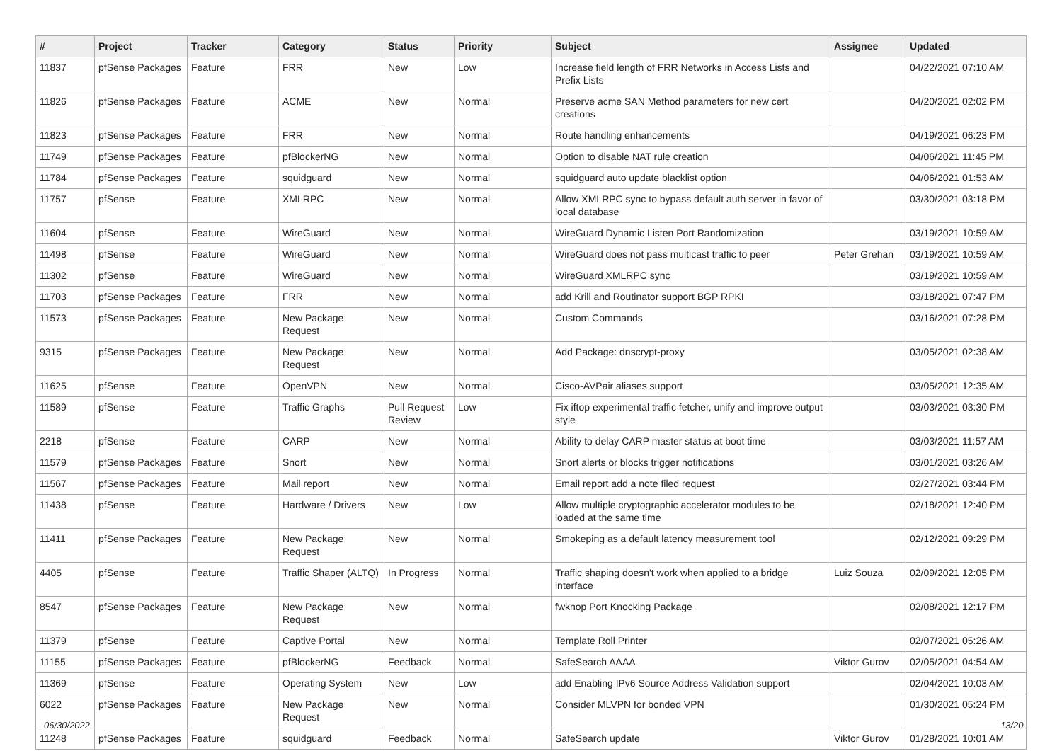| # | Project | Tracker | Category | Status | Priority | Subject | Assignee | Updated |
| --- | --- | --- | --- | --- | --- | --- | --- | --- |
| 11837 | pfSense Packages | Feature | FRR | New | Low | Increase field length of FRR Networks in Access Lists and Prefix Lists | | 04/22/2021 07:10 AM |
| 11826 | pfSense Packages | Feature | ACME | New | Normal | Preserve acme SAN Method parameters for new cert creations | | 04/20/2021 02:02 PM |
| 11823 | pfSense Packages | Feature | FRR | New | Normal | Route handling enhancements | | 04/19/2021 06:23 PM |
| 11749 | pfSense Packages | Feature | pfBlockerNG | New | Normal | Option to disable NAT rule creation | | 04/06/2021 11:45 PM |
| 11784 | pfSense Packages | Feature | squidguard | New | Normal | squidguard auto update blacklist option | | 04/06/2021 01:53 AM |
| 11757 | pfSense | Feature | XMLRPC | New | Normal | Allow XMLRPC sync to bypass default auth server in favor of local database | | 03/30/2021 03:18 PM |
| 11604 | pfSense | Feature | WireGuard | New | Normal | WireGuard Dynamic Listen Port Randomization | | 03/19/2021 10:59 AM |
| 11498 | pfSense | Feature | WireGuard | New | Normal | WireGuard does not pass multicast traffic to peer | Peter Grehan | 03/19/2021 10:59 AM |
| 11302 | pfSense | Feature | WireGuard | New | Normal | WireGuard XMLRPC sync | | 03/19/2021 10:59 AM |
| 11703 | pfSense Packages | Feature | FRR | New | Normal | add Krill and Routinator support BGP RPKI | | 03/18/2021 07:47 PM |
| 11573 | pfSense Packages | Feature | New Package Request | New | Normal | Custom Commands | | 03/16/2021 07:28 PM |
| 9315 | pfSense Packages | Feature | New Package Request | New | Normal | Add Package: dnscrypt-proxy | | 03/05/2021 02:38 AM |
| 11625 | pfSense | Feature | OpenVPN | New | Normal | Cisco-AVPair aliases support | | 03/05/2021 12:35 AM |
| 11589 | pfSense | Feature | Traffic Graphs | Pull Request Review | Low | Fix iftop experimental traffic fetcher, unify and improve output style | | 03/03/2021 03:30 PM |
| 2218 | pfSense | Feature | CARP | New | Normal | Ability to delay CARP master status at boot time | | 03/03/2021 11:57 AM |
| 11579 | pfSense Packages | Feature | Snort | New | Normal | Snort alerts or blocks trigger notifications | | 03/01/2021 03:26 AM |
| 11567 | pfSense Packages | Feature | Mail report | New | Normal | Email report add a note filed request | | 02/27/2021 03:44 PM |
| 11438 | pfSense | Feature | Hardware / Drivers | New | Low | Allow multiple cryptographic accelerator modules to be loaded at the same time | | 02/18/2021 12:40 PM |
| 11411 | pfSense Packages | Feature | New Package Request | New | Normal | Smokeping as a default latency measurement tool | | 02/12/2021 09:29 PM |
| 4405 | pfSense | Feature | Traffic Shaper (ALTQ) | In Progress | Normal | Traffic shaping doesn't work when applied to a bridge interface | Luiz Souza | 02/09/2021 12:05 PM |
| 8547 | pfSense Packages | Feature | New Package Request | New | Normal | fwknop Port Knocking Package | | 02/08/2021 12:17 PM |
| 11379 | pfSense | Feature | Captive Portal | New | Normal | Template Roll Printer | | 02/07/2021 05:26 AM |
| 11155 | pfSense Packages | Feature | pfBlockerNG | Feedback | Normal | SafeSearch AAAA | Viktor Gurov | 02/05/2021 04:54 AM |
| 11369 | pfSense | Feature | Operating System | New | Low | add Enabling IPv6 Source Address Validation support | | 02/04/2021 10:03 AM |
| 6022 | pfSense Packages | Feature | New Package Request | New | Normal | Consider MLVPN for bonded VPN | | 01/30/2021 05:24 PM |
| 11248 | pfSense Packages | Feature | squidguard | Feedback | Normal | SafeSearch update | Viktor Gurov | 01/28/2021 10:01 AM |
06/30/2022 13/20